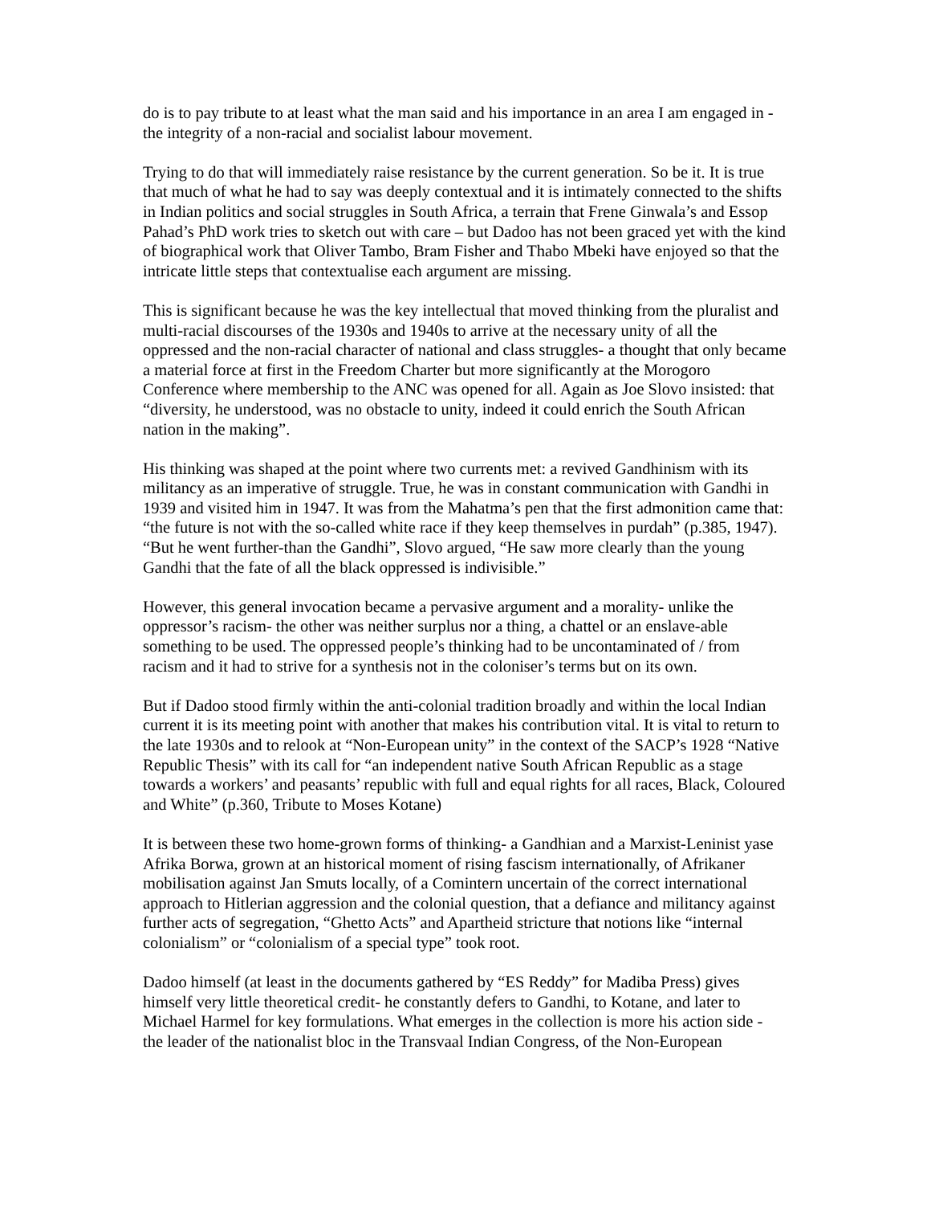do is to pay tribute to at least what the man said and his importance in an area I am engaged in - the integrity of a non-racial and socialist labour movement.
Trying to do that will immediately raise resistance by the current generation. So be it. It is true that much of what he had to say was deeply contextual and it is intimately connected to the shifts in Indian politics and social struggles in South Africa, a terrain that Frene Ginwala’s and Essop Pahad’s PhD work tries to sketch out with care – but Dadoo has not been graced yet with the kind of biographical work that Oliver Tambo, Bram Fisher and Thabo Mbeki have enjoyed so that the intricate little steps that contextualise each argument are missing.
This is significant because he was the key intellectual that moved thinking from the pluralist and multi-racial discourses of the 1930s and 1940s to arrive at the necessary unity of all the oppressed and the non-racial character of national and class struggles- a thought that only became a material force at first in the Freedom Charter but more significantly at the Morogoro Conference where membership to the ANC was opened for all. Again as Joe Slovo insisted: that “diversity, he understood, was no obstacle to unity, indeed it could enrich the South African nation in the making”.
His thinking was shaped at the point where two currents met: a revived Gandhinism with its militancy as an imperative of struggle. True, he was in constant communication with Gandhi in 1939 and visited him in 1947. It was from the Mahatma’s pen that the first admonition came that: “the future is not with the so-called white race if they keep themselves in purdah” (p.385, 1947). “But he went further-than the Gandhi”, Slovo argued, “He saw more clearly than the young Gandhi that the fate of all the black oppressed is indivisible.”
However, this general invocation became a pervasive argument and a morality- unlike the oppressor’s racism- the other was neither surplus nor a thing, a chattel or an enslave-able something to be used. The oppressed people’s thinking had to be uncontaminated of / from racism and it had to strive for a synthesis not in the coloniser’s terms but on its own.
But if Dadoo stood firmly within the anti-colonial tradition broadly and within the local Indian current it is its meeting point with another that makes his contribution vital. It is vital to return to the late 1930s and to relook at “Non-European unity” in the context of the SACP’s 1928 “Native Republic Thesis” with its call for “an independent native South African Republic as a stage towards a workers’ and peasants’ republic with full and equal rights for all races, Black, Coloured and White” (p.360, Tribute to Moses Kotane)
It is between these two home-grown forms of thinking- a Gandhian and a Marxist-Leninist yase Afrika Borwa, grown at an historical moment of rising fascism internationally, of Afrikaner mobilisation against Jan Smuts locally, of a Comintern uncertain of the correct international approach to Hitlerian aggression and the colonial question, that a defiance and militancy against further acts of segregation, “Ghetto Acts” and Apartheid stricture that notions like “internal colonialism” or “colonialism of a special type” took root.
Dadoo himself (at least in the documents gathered by “ES Reddy” for Madiba Press) gives himself very little theoretical credit- he constantly defers to Gandhi, to Kotane, and later to Michael Harmel for key formulations. What emerges in the collection is more his action side - the leader of the nationalist bloc in the Transvaal Indian Congress, of the Non-European